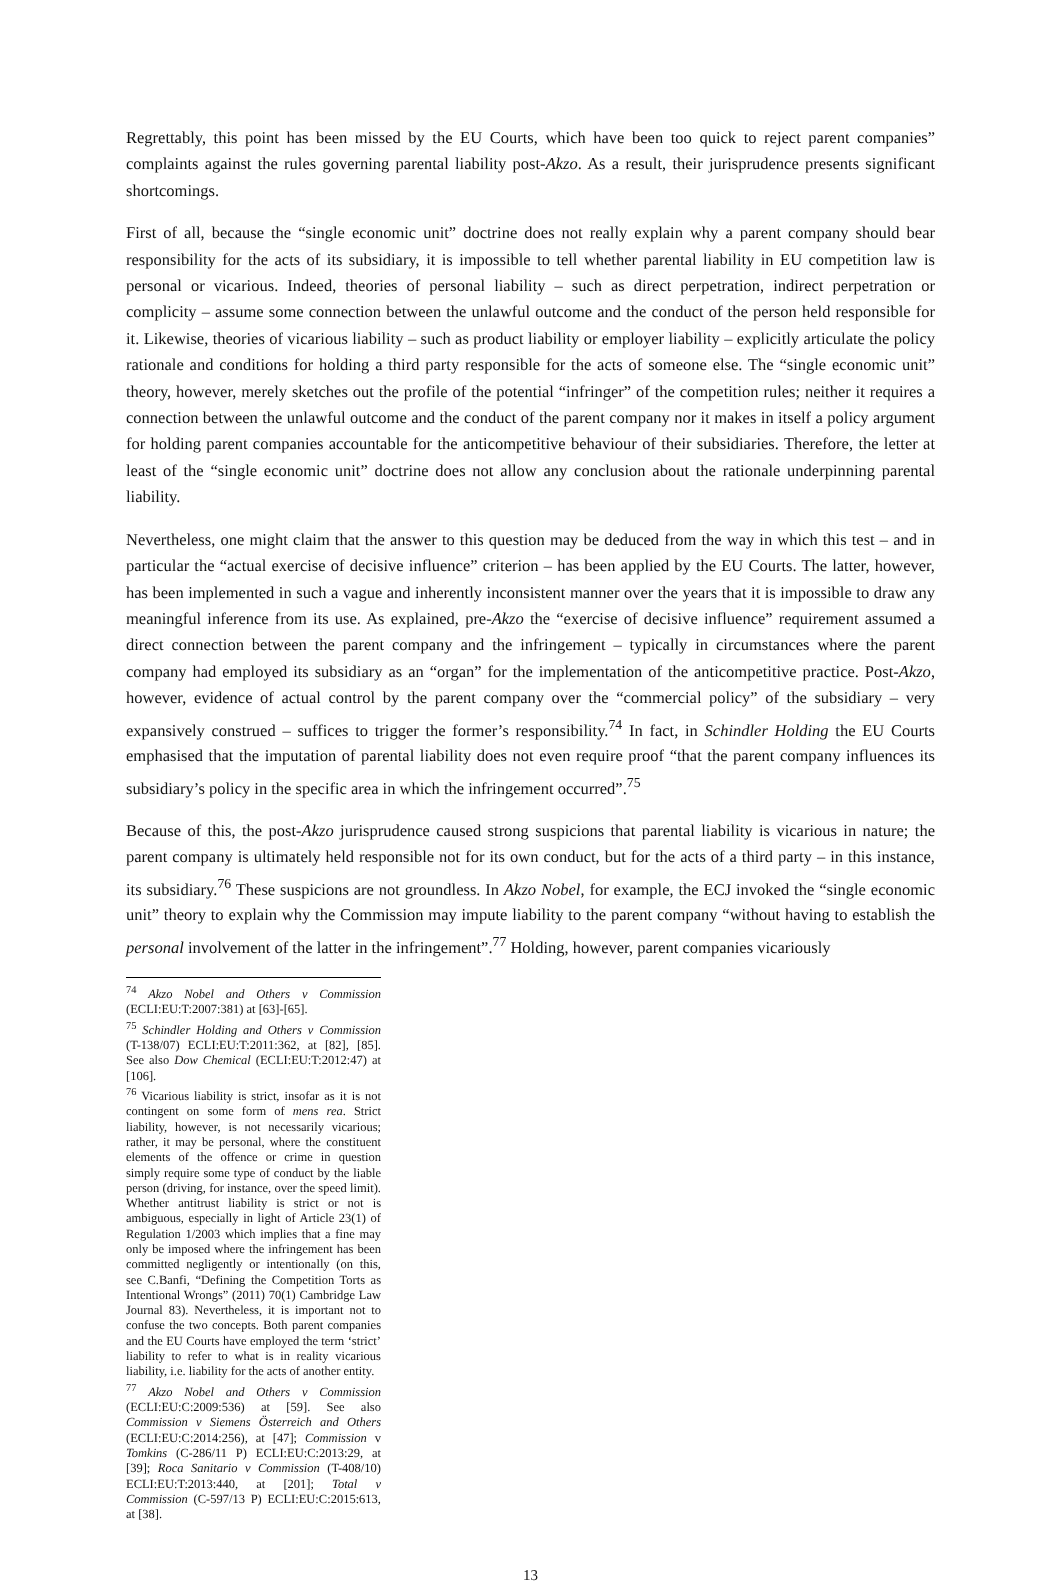Regrettably, this point has been missed by the EU Courts, which have been too quick to reject parent companies” complaints against the rules governing parental liability post-Akzo. As a result, their jurisprudence presents significant shortcomings.
First of all, because the “single economic unit” doctrine does not really explain why a parent company should bear responsibility for the acts of its subsidiary, it is impossible to tell whether parental liability in EU competition law is personal or vicarious. Indeed, theories of personal liability – such as direct perpetration, indirect perpetration or complicity – assume some connection between the unlawful outcome and the conduct of the person held responsible for it. Likewise, theories of vicarious liability – such as product liability or employer liability – explicitly articulate the policy rationale and conditions for holding a third party responsible for the acts of someone else. The “single economic unit” theory, however, merely sketches out the profile of the potential “infringer” of the competition rules; neither it requires a connection between the unlawful outcome and the conduct of the parent company nor it makes in itself a policy argument for holding parent companies accountable for the anticompetitive behaviour of their subsidiaries. Therefore, the letter at least of the “single economic unit” doctrine does not allow any conclusion about the rationale underpinning parental liability.
Nevertheless, one might claim that the answer to this question may be deduced from the way in which this test – and in particular the “actual exercise of decisive influence” criterion – has been applied by the EU Courts. The latter, however, has been implemented in such a vague and inherently inconsistent manner over the years that it is impossible to draw any meaningful inference from its use. As explained, pre-Akzo the “exercise of decisive influence” requirement assumed a direct connection between the parent company and the infringement – typically in circumstances where the parent company had employed its subsidiary as an “organ” for the implementation of the anticompetitive practice. Post-Akzo, however, evidence of actual control by the parent company over the “commercial policy” of the subsidiary – very expansively construed – suffices to trigger the former’s responsibility.<sup>74</sup> In fact, in Schindler Holding the EU Courts emphasised that the imputation of parental liability does not even require proof “that the parent company influences its subsidiary’s policy in the specific area in which the infringement occurred”.<sup>75</sup>
Because of this, the post-Akzo jurisprudence caused strong suspicions that parental liability is vicarious in nature; the parent company is ultimately held responsible not for its own conduct, but for the acts of a third party – in this instance, its subsidiary.<sup>76</sup> These suspicions are not groundless. In Akzo Nobel, for example, the ECJ invoked the “single economic unit” theory to explain why the Commission may impute liability to the parent company “without having to establish the personal involvement of the latter in the infringement”.<sup>77</sup> Holding, however, parent companies vicariously
<sup>74</sup> Akzo Nobel and Others v Commission (ECLI:EU:T:2007:381) at [63]-[65].
<sup>75</sup> Schindler Holding and Others v Commission (T-138/07) ECLI:EU:T:2011:362, at [82], [85]. See also Dow Chemical (ECLI:EU:T:2012:47) at [106].
<sup>76</sup> Vicarious liability is strict, insofar as it is not contingent on some form of mens rea. Strict liability, however, is not necessarily vicarious; rather, it may be personal, where the constituent elements of the offence or crime in question simply require some type of conduct by the liable person (driving, for instance, over the speed limit). Whether antitrust liability is strict or not is ambiguous, especially in light of Article 23(1) of Regulation 1/2003 which implies that a fine may only be imposed where the infringement has been committed negligently or intentionally (on this, see C.Banfi, “Defining the Competition Torts as Intentional Wrongs” (2011) 70(1) Cambridge Law Journal 83). Nevertheless, it is important not to confuse the two concepts. Both parent companies and the EU Courts have employed the term ‘strict’ liability to refer to what is in reality vicarious liability, i.e. liability for the acts of another entity.
<sup>77</sup> Akzo Nobel and Others v Commission (ECLI:EU:C:2009:536) at [59]. See also Commission v Siemens Österreich and Others (ECLI:EU:C:2014:256), at [47]; Commission v Tomkins (C-286/11 P) ECLI:EU:C:2013:29, at [39]; Roca Sanitario v Commission (T-408/10) ECLI:EU:T:2013:440, at [201]; Total v Commission (C-597/13 P) ECLI:EU:C:2015:613, at [38].
13